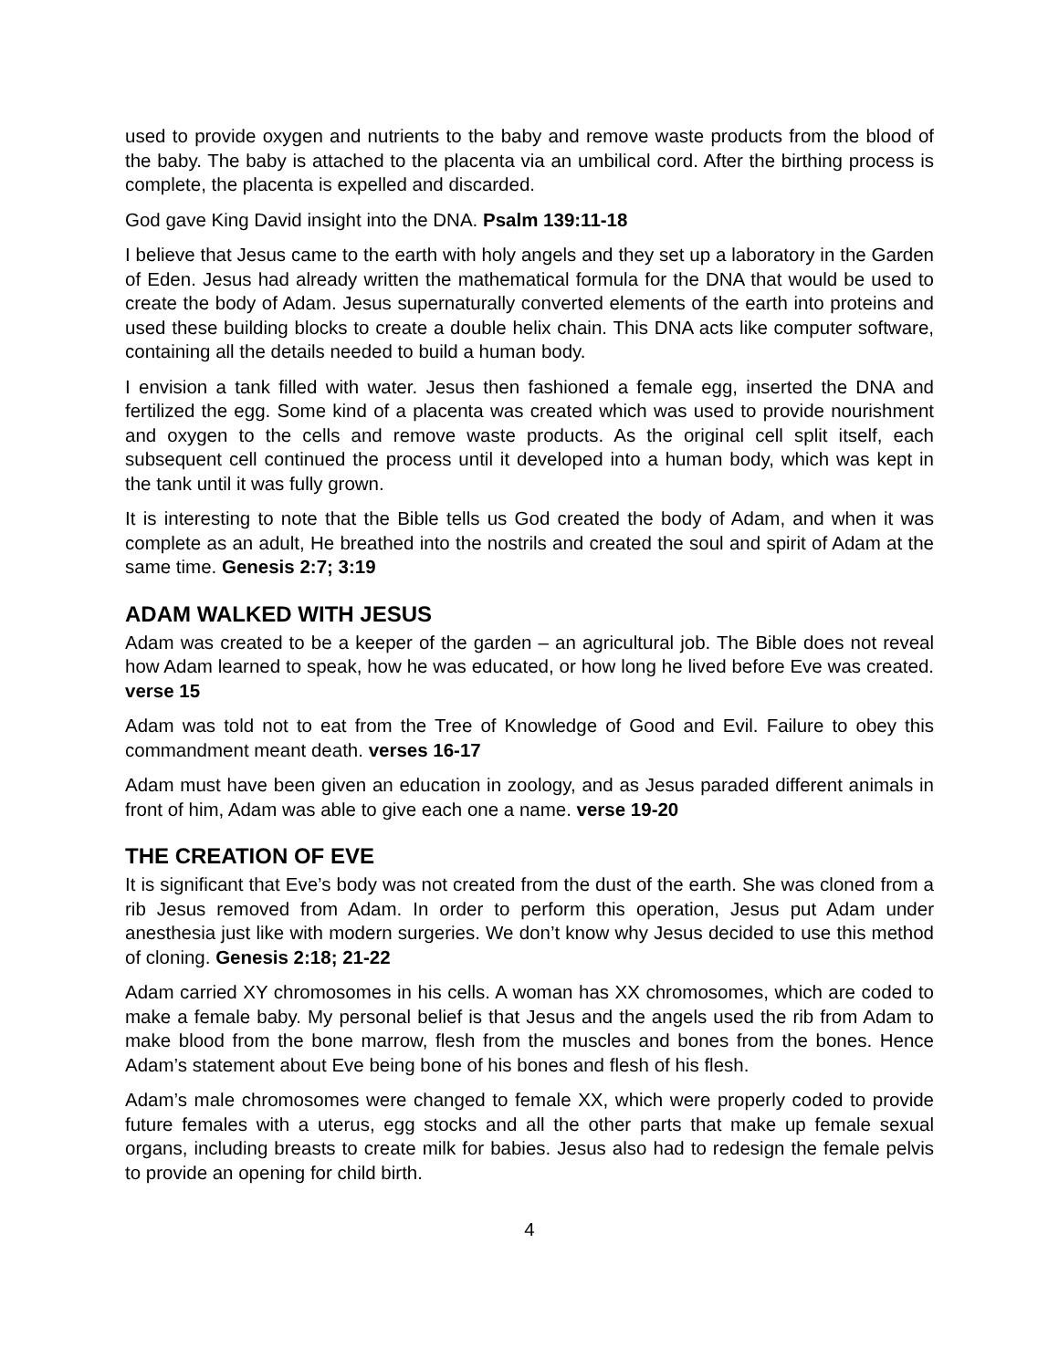used to provide oxygen and nutrients to the baby and remove waste products from the blood of the baby. The baby is attached to the placenta via an umbilical cord. After the birthing process is complete, the placenta is expelled and discarded.
God gave King David insight into the DNA. Psalm 139:11-18
I believe that Jesus came to the earth with holy angels and they set up a laboratory in the Garden of Eden. Jesus had already written the mathematical formula for the DNA that would be used to create the body of Adam. Jesus supernaturally converted elements of the earth into proteins and used these building blocks to create a double helix chain. This DNA acts like computer software, containing all the details needed to build a human body.
I envision a tank filled with water. Jesus then fashioned a female egg, inserted the DNA and fertilized the egg. Some kind of a placenta was created which was used to provide nourishment and oxygen to the cells and remove waste products. As the original cell split itself, each subsequent cell continued the process until it developed into a human body, which was kept in the tank until it was fully grown.
It is interesting to note that the Bible tells us God created the body of Adam, and when it was complete as an adult, He breathed into the nostrils and created the soul and spirit of Adam at the same time. Genesis 2:7; 3:19
ADAM WALKED WITH JESUS
Adam was created to be a keeper of the garden – an agricultural job. The Bible does not reveal how Adam learned to speak, how he was educated, or how long he lived before Eve was created. verse 15
Adam was told not to eat from the Tree of Knowledge of Good and Evil. Failure to obey this commandment meant death. verses 16-17
Adam must have been given an education in zoology, and as Jesus paraded different animals in front of him, Adam was able to give each one a name. verse 19-20
THE CREATION OF EVE
It is significant that Eve’s body was not created from the dust of the earth. She was cloned from a rib Jesus removed from Adam. In order to perform this operation, Jesus put Adam under anesthesia just like with modern surgeries. We don’t know why Jesus decided to use this method of cloning. Genesis 2:18; 21-22
Adam carried XY chromosomes in his cells. A woman has XX chromosomes, which are coded to make a female baby. My personal belief is that Jesus and the angels used the rib from Adam to make blood from the bone marrow, flesh from the muscles and bones from the bones. Hence Adam’s statement about Eve being bone of his bones and flesh of his flesh.
Adam’s male chromosomes were changed to female XX, which were properly coded to provide future females with a uterus, egg stocks and all the other parts that make up female sexual organs, including breasts to create milk for babies. Jesus also had to redesign the female pelvis to provide an opening for child birth.
4